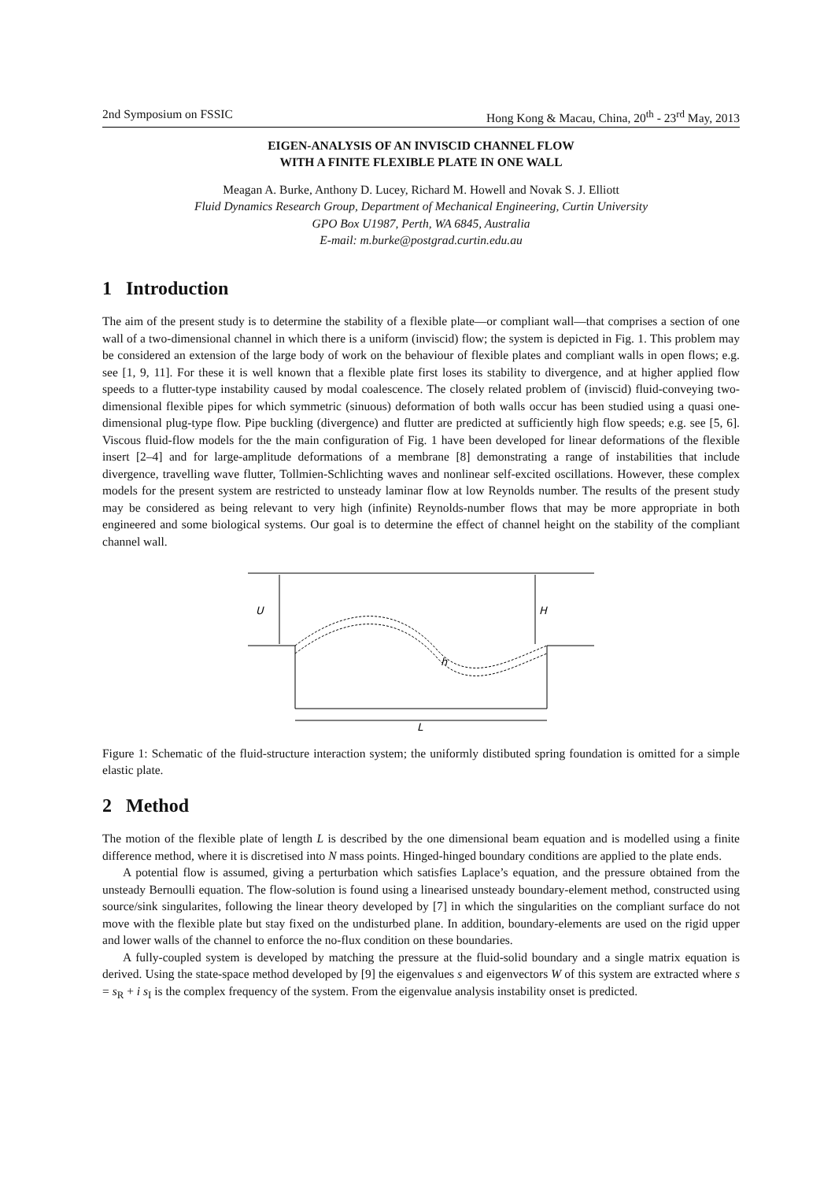2nd Symposium on FSSIC Hong Kong & Macau, China, 20<sup>th</sup> - 23<sup>rd</sup> May, 2013
EIGEN-ANALYSIS OF AN INVISCID CHANNEL FLOW
WITH A FINITE FLEXIBLE PLATE IN ONE WALL
Meagan A. Burke, Anthony D. Lucey, Richard M. Howell and Novak S. J. Elliott
Fluid Dynamics Research Group, Department of Mechanical Engineering, Curtin University
GPO Box U1987, Perth, WA 6845, Australia
E-mail: m.burke@postgrad.curtin.edu.au
1 Introduction
The aim of the present study is to determine the stability of a flexible plate—or compliant wall—that comprises a section of one wall of a two-dimensional channel in which there is a uniform (inviscid) flow; the system is depicted in Fig. 1. This problem may be considered an extension of the large body of work on the behaviour of flexible plates and compliant walls in open flows; e.g. see [1, 9, 11]. For these it is well known that a flexible plate first loses its stability to divergence, and at higher applied flow speeds to a flutter-type instability caused by modal coalescence. The closely related problem of (inviscid) fluid-conveying two-dimensional flexible pipes for which symmetric (sinuous) deformation of both walls occur has been studied using a quasi one-dimensional plug-type flow. Pipe buckling (divergence) and flutter are predicted at sufficiently high flow speeds; e.g. see [5, 6]. Viscous fluid-flow models for the the main configuration of Fig. 1 have been developed for linear deformations of the flexible insert [2–4] and for large-amplitude deformations of a membrane [8] demonstrating a range of instabilities that include divergence, travelling wave flutter, Tollmien-Schlichting waves and nonlinear self-excited oscillations. However, these complex models for the present system are restricted to unsteady laminar flow at low Reynolds number. The results of the present study may be considered as being relevant to very high (infinite) Reynolds-number flows that may be more appropriate in both engineered and some biological systems. Our goal is to determine the effect of channel height on the stability of the compliant channel wall.
U
H
h
L
Figure 1: Schematic of the fluid-structure interaction system; the uniformly distibuted spring foundation is omitted for a simple elastic plate.
2 Method
The motion of the flexible plate of length L is described by the one dimensional beam equation and is modelled using a finite difference method, where it is discretised into N mass points. Hinged-hinged boundary conditions are applied to the plate ends.
A potential flow is assumed, giving a perturbation which satisfies Laplace’s equation, and the pressure obtained from the unsteady Bernoulli equation. The flow-solution is found using a linearised unsteady boundary-element method, constructed using source/sink singularites, following the linear theory developed by [7] in which the singularities on the compliant surface do not move with the flexible plate but stay fixed on the undisturbed plane. In addition, boundary-elements are used on the rigid upper and lower walls of the channel to enforce the no-flux condition on these boundaries.
A fully-coupled system is developed by matching the pressure at the fluid-solid boundary and a single matrix equation is derived. Using the state-space method developed by [9] the eigenvalues s and eigenvectors W of this system are extracted where s = s<sub>R</sub> + i s<sub>I</sub> is the complex frequency of the system. From the eigenvalue analysis instability onset is predicted.